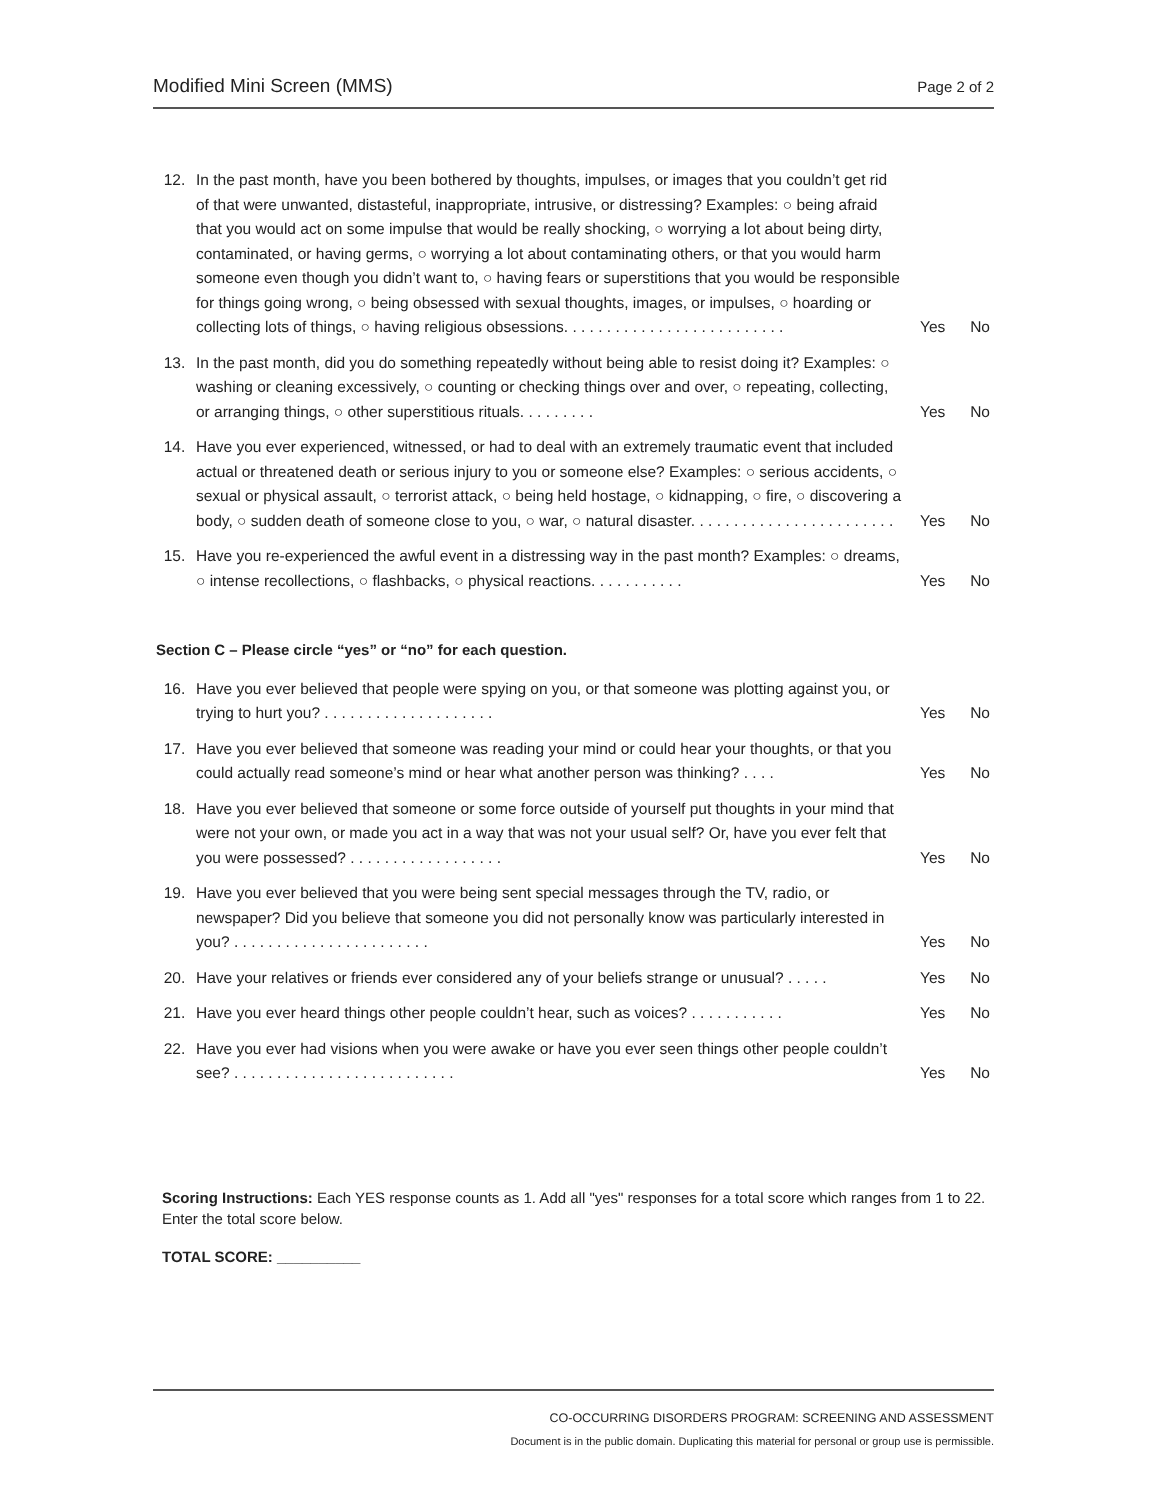Modified Mini Screen (MMS)
Page 2 of 2
12. In the past month, have you been bothered by thoughts, impulses, or images that you couldn’t get rid of that were unwanted, distasteful, inappropriate, intrusive, or distressing? Examples: ○ being afraid that you would act on some impulse that would be really shocking, ○ worrying a lot about being dirty, contaminated, or having germs, ○ worrying a lot about contaminating others, or that you would harm someone even though you didn’t want to, ○ having fears or superstitions that you would be responsible for things going wrong, ○ being obsessed with sexual thoughts, images, or impulses, ○ hoarding or collecting lots of things, ○ having religious obsessions. . . . . . . . . . . . . . . . . . . . . . . . . .
Yes No
13. In the past month, did you do something repeatedly without being able to resist doing it? Examples: ○ washing or cleaning excessively, ○ counting or checking things over and over, ○ repeating, collecting, or arranging things, ○ other superstitious rituals. . . . . . . . .
Yes No
14. Have you ever experienced, witnessed, or had to deal with an extremely traumatic event that included actual or threatened death or serious injury to you or someone else? Examples: ○ serious accidents, ○ sexual or physical assault, ○ terrorist attack, ○ being held hostage, ○ kidnapping, ○ fire, ○ discovering a body, ○ sudden death of someone close to you, ○ war, ○ natural disaster. . . . . . . . . . . . . . . . . . . . . . . .
Yes No
15. Have you re-experienced the awful event in a distressing way in the past month? Examples: ○ dreams, ○ intense recollections, ○ flashbacks, ○ physical reactions. . . . . . . . . . .
Yes No
Section C – Please circle “yes” or “no” for each question.
16. Have you ever believed that people were spying on you, or that someone was plotting against you, or trying to hurt you? . . . . . . . . . . . . . . . . . . . .
Yes No
17. Have you ever believed that someone was reading your mind or could hear your thoughts, or that you could actually read someone’s mind or hear what another person was thinking? . . . .
Yes No
18. Have you ever believed that someone or some force outside of yourself put thoughts in your mind that were not your own, or made you act in a way that was not your usual self? Or, have you ever felt that you were possessed? . . . . . . . . . . . . . . . . . .
Yes No
19. Have you ever believed that you were being sent special messages through the TV, radio, or newspaper? Did you believe that someone you did not personally know was particularly interested in you? . . . . . . . . . . . . . . . . . . . . . . .
Yes No
20. Have your relatives or friends ever considered any of your beliefs strange or unusual? . . . . .
Yes No
21. Have you ever heard things other people couldn’t hear, such as voices? . . . . . . . . . . .
Yes No
22. Have you ever had visions when you were awake or have you ever seen things other people couldn’t see? . . . . . . . . . . . . . . . . . . . . . . . . . .
Yes No
Scoring Instructions: Each YES response counts as 1. Add all "yes" responses for a total score which ranges from 1 to 22. Enter the total score below.
TOTAL SCORE: __________
CO-OCCURRING DISORDERS PROGRAM: SCREENING AND ASSESSMENT
Document is in the public domain. Duplicating this material for personal or group use is permissible.